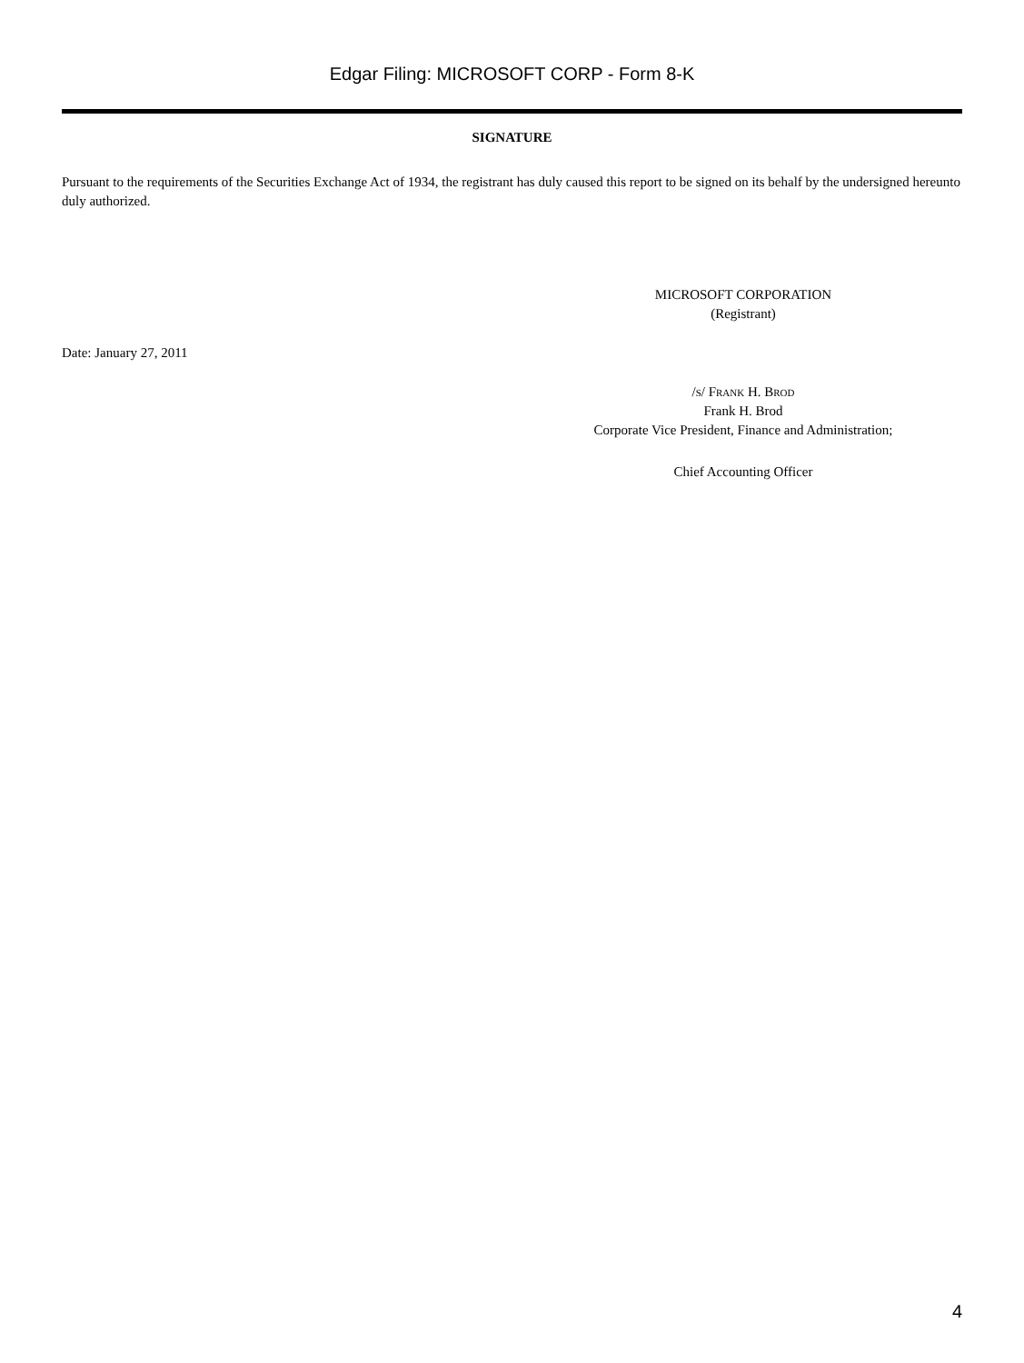Edgar Filing: MICROSOFT CORP - Form 8-K
SIGNATURE
Pursuant to the requirements of the Securities Exchange Act of 1934, the registrant has duly caused this report to be signed on its behalf by the undersigned hereunto duly authorized.
MICROSOFT CORPORATION
(Registrant)
Date: January 27, 2011
/s/ Frank H. Brod
Frank H. Brod
Corporate Vice President, Finance and Administration;
Chief Accounting Officer
4